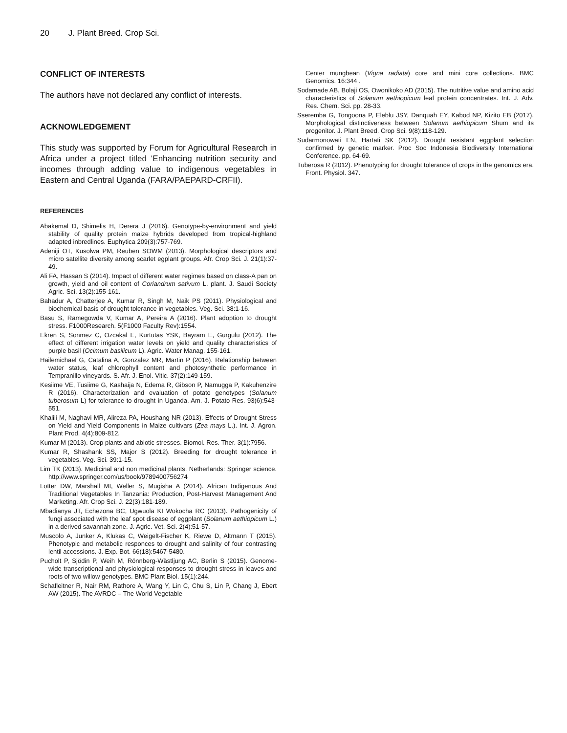20 J. Plant Breed. Crop Sci.
CONFLICT OF INTERESTS
The authors have not declared any conflict of interests.
ACKNOWLEDGEMENT
This study was supported by Forum for Agricultural Research in Africa under a project titled ‘Enhancing nutrition security and incomes through adding value to indigenous vegetables in Eastern and Central Uganda (FARA/PAEPARD-CRFII).
REFERENCES
Abakemal D, Shimelis H, Derera J (2016). Genotype-by-environment and yield stability of quality protein maize hybrids developed from tropical-highland adapted inbredlines. Euphytica 209(3):757-769.
Adeniji OT, Kusolwa PM, Reuben SOWM (2013). Morphological descriptors and micro satellite diversity among scarlet egplant groups. Afr. Crop Sci. J. 21(1):37-49.
Ali FA, Hassan S (2014). Impact of different water regimes based on class-A pan on growth, yield and oil content of Coriandrum sativum L. plant. J. Saudi Society Agric. Sci. 13(2):155-161.
Bahadur A, Chatterjee A, Kumar R, Singh M, Naik PS (2011). Physiological and biochemical basis of drought tolerance in vegetables. Veg. Sci. 38:1-16.
Basu S, Ramegowda V, Kumar A, Pereira A (2016). Plant adoption to drought stress. F1000Research. 5(F1000 Faculty Rev):1554.
Ekren S, Sonmez C, Ozcakal E, Kurtutas YSK, Bayram E, Gurgulu (2012). The effect of different irrigation water levels on yield and quality characteristics of purple basil (Ocimum basilicum L). Agric. Water Manag. 155-161.
Hailemichael G, Catalina A, Gonzalez MR, Martin P (2016). Relationship between water status, leaf chlorophyll content and photosynthetic performance in Tempranillo vineyards. S. Afr. J. Enol. Vitic. 37(2):149-159.
Kesiime VE, Tusiime G, Kashaija N, Edema R, Gibson P, Namugga P, Kakuhenzire R (2016). Characterization and evaluation of potato genotypes (Solanum tuberosum L) for tolerance to drought in Uganda. Am. J. Potato Res. 93(6):543-551.
Khalili M, Naghavi MR, Alireza PA, Houshang NR (2013). Effects of Drought Stress on Yield and Yield Components in Maize cultivars (Zea mays L.). Int. J. Agron. Plant Prod. 4(4):809-812.
Kumar M (2013). Crop plants and abiotic stresses. Biomol. Res. Ther. 3(1):7956.
Kumar R, Shashank SS, Major S (2012). Breeding for drought tolerance in vegetables. Veg. Sci. 39:1-15.
Lim TK (2013). Medicinal and non medicinal plants. Netherlands: Springer science. http://www.springer.com/us/book/9789400756274
Lotter DW, Marshall MI, Weller S, Mugisha A (2014). African Indigenous And Traditional Vegetables In Tanzania: Production, Post-Harvest Management And Marketing. Afr. Crop Sci. J. 22(3):181-189.
Mbadianya JT, Echezona BC, Ugwuola KI Wokocha RC (2013). Pathogenicity of fungi associated with the leaf spot disease of eggplant (Solanum aethiopicum L.) in a derived savannah zone. J. Agric. Vet. Sci. 2(4):51-57.
Muscolo A, Junker A, Klukas C, Weigelt-Fischer K, Riewe D, Altmann T (2015). Phenotypic and metabolic responces to drought and salinity of four contrasting lentil accessions. J. Exp. Bot. 66(18):5467-5480.
Pucholt P, Sjödin P, Weih M, Rönnberg-Wästljung AC, Berlin S (2015). Genome-wide transcriptional and physiological responses to drought stress in leaves and roots of two willow genotypes. BMC Plant Biol. 15(1):244.
Schafleitner R, Nair RM, Rathore A, Wang Y, Lin C, Chu S, Lin P, Chang J, Ebert AW (2015). The AVRDC – The World Vegetable
Center mungbean (Vigna radiata) core and mini core collections. BMC Genomics. 16:344 .
Sodamade AB, Bolaji OS, Owonikoko AD (2015). The nutritive value and amino acid characteristics of Solanum aethiopicum leaf protein concentrates. Int. J. Adv. Res. Chem. Sci. pp. 28-33.
Sseremba G, Tongoona P, Eleblu JSY, Danquah EY, Kabod NP, Kizito EB (2017). Morphological distinctiveness between Solanum aethiopicum Shum and its progenitor. J. Plant Breed. Crop Sci. 9(8):118-129.
Sudarmonowati EN, Hartati SK (2012). Drought resistant eggplant selection confirmed by genetic marker. Proc Soc Indonesia Biodiversity International Conference. pp. 64-69.
Tuberosa R (2012). Phenotyping for drought tolerance of crops in the genomics era. Front. Physiol. 347.